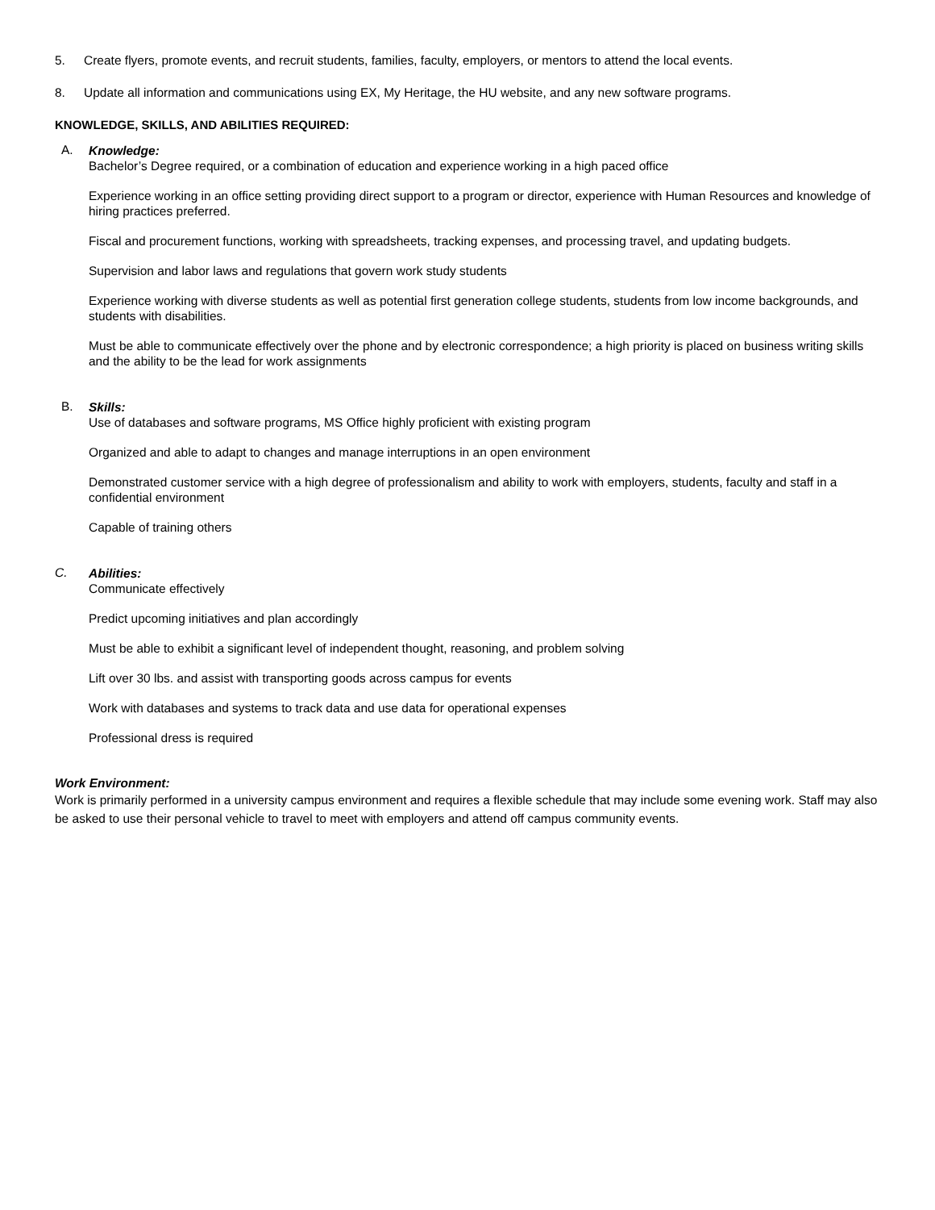5. Create flyers, promote events, and recruit students, families, faculty, employers, or mentors to attend the local events.
8. Update all information and communications using EX, My Heritage, the HU website, and any new software programs.
KNOWLEDGE, SKILLS, AND ABILITIES REQUIRED:
A.
Knowledge:
Bachelor’s Degree required, or a combination of education and experience working in a high paced office
Experience working in an office setting providing direct support to a program or director, experience with Human Resources and knowledge of hiring practices preferred.
Fiscal and procurement functions, working with spreadsheets, tracking expenses, and processing travel, and updating budgets.
Supervision and labor laws and regulations that govern work study students
Experience working with diverse students as well as potential first generation college students, students from low income backgrounds, and students with disabilities.
Must be able to communicate effectively over the phone and by electronic correspondence; a high priority is placed on business writing skills and the ability to be the lead for work assignments
B.
Skills:
Use of databases and software programs, MS Office highly proficient with existing program
Organized and able to adapt to changes and manage interruptions in an open environment
Demonstrated customer service with a high degree of professionalism and ability to work with employers, students, faculty and staff in a confidential environment
Capable of training others
C.
Abilities:
Communicate effectively
Predict upcoming initiatives and plan accordingly
Must be able to exhibit a significant level of independent thought, reasoning, and problem solving
Lift over 30 lbs. and assist with transporting goods across campus for events
Work with databases and systems to track data and use data for operational expenses
Professional dress is required
Work Environment:
Work is primarily performed in a university campus environment and requires a flexible schedule that may include some evening work. Staff may also be asked to use their personal vehicle to travel to meet with employers and attend off campus community events.